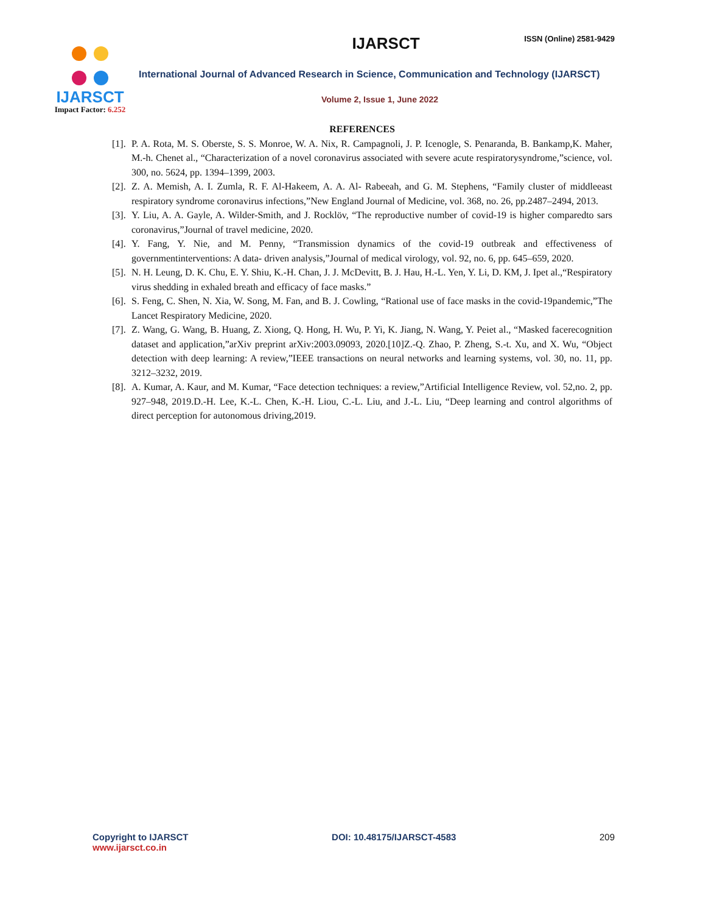IJARSCT
Impact Factor: 6.252
IJARSCT
ISSN (Online) 2581-9429
International Journal of Advanced Research in Science, Communication and Technology (IJARSCT)
Volume 2, Issue 1, June 2022
REFERENCES
[1]. P. A. Rota, M. S. Oberste, S. S. Monroe, W. A. Nix, R. Campagnoli, J. P. Icenogle, S. Penaranda, B. Bankamp,K. Maher, M.-h. Chenet al., “Characterization of a novel coronavirus associated with severe acute respiratorysyndrome,”science, vol. 300, no. 5624, pp. 1394–1399, 2003.
[2]. Z. A. Memish, A. I. Zumla, R. F. Al-Hakeem, A. A. Al- Rabeeah, and G. M. Stephens, “Family cluster of middleeast respiratory syndrome coronavirus infections,”New England Journal of Medicine, vol. 368, no. 26, pp.2487–2494, 2013.
[3]. Y. Liu, A. A. Gayle, A. Wilder-Smith, and J. Rocklöv, “The reproductive number of covid-19 is higher comparedto sars coronavirus,”Journal of travel medicine, 2020.
[4]. Y. Fang, Y. Nie, and M. Penny, “Transmission dynamics of the covid-19 outbreak and effectiveness of governmentinterventions: A data- driven analysis,”Journal of medical virology, vol. 92, no. 6, pp. 645–659, 2020.
[5]. N. H. Leung, D. K. Chu, E. Y. Shiu, K.-H. Chan, J. J. McDevitt, B. J. Hau, H.-L. Yen, Y. Li, D. KM, J. Ipet al.,“Respiratory virus shedding in exhaled breath and efficacy of face masks.”
[6]. S. Feng, C. Shen, N. Xia, W. Song, M. Fan, and B. J. Cowling, “Rational use of face masks in the covid-19pandemic,”The Lancet Respiratory Medicine, 2020.
[7]. Z. Wang, G. Wang, B. Huang, Z. Xiong, Q. Hong, H. Wu, P. Yi, K. Jiang, N. Wang, Y. Peiet al., “Masked facerecognition dataset and application,”arXiv preprint arXiv:2003.09093, 2020.[10]Z.-Q. Zhao, P. Zheng, S.-t. Xu, and X. Wu, “Object detection with deep learning: A review,”IEEE transactions on neural networks and learning systems, vol. 30, no. 11, pp. 3212–3232, 2019.
[8]. A. Kumar, A. Kaur, and M. Kumar, “Face detection techniques: a review,”Artificial Intelligence Review, vol. 52,no. 2, pp. 927–948, 2019.D.-H. Lee, K.-L. Chen, K.-H. Liou, C.-L. Liu, and J.-L. Liu, “Deep learning and control algorithms of direct perception for autonomous driving,2019.
Copyright to IJARSCT
www.ijarsct.co.in
DOI: 10.48175/IJARSCT-4583 209